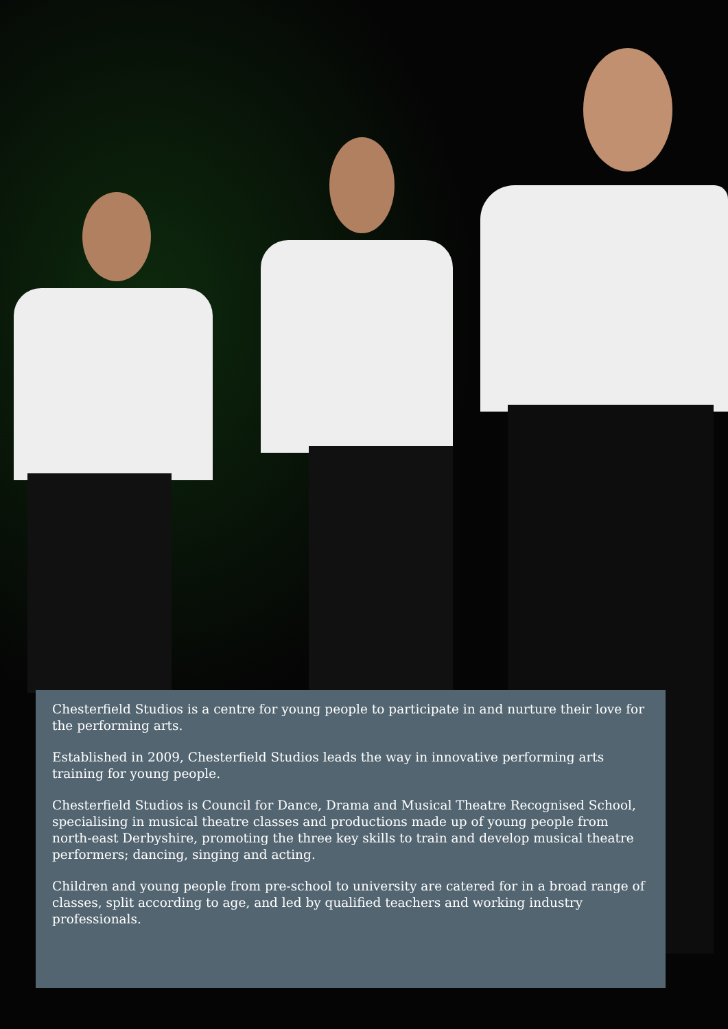Chesterfield Studios is a centre for young people to participate in and nurture their love for the performing arts.
Established in 2009, Chesterfield Studios leads the way in innovative performing arts training for young people.
Chesterfield Studios is Council for Dance, Drama and Musical Theatre Recognised School, specialising in musical theatre classes and productions made up of young people from north-east Derbyshire, promoting the three key skills to train and develop musical theatre performers; dancing, singing and acting.
Children and young people from pre-school to university are catered for in a broad range of classes, split according to age, and led by qualified teachers and working industry professionals.